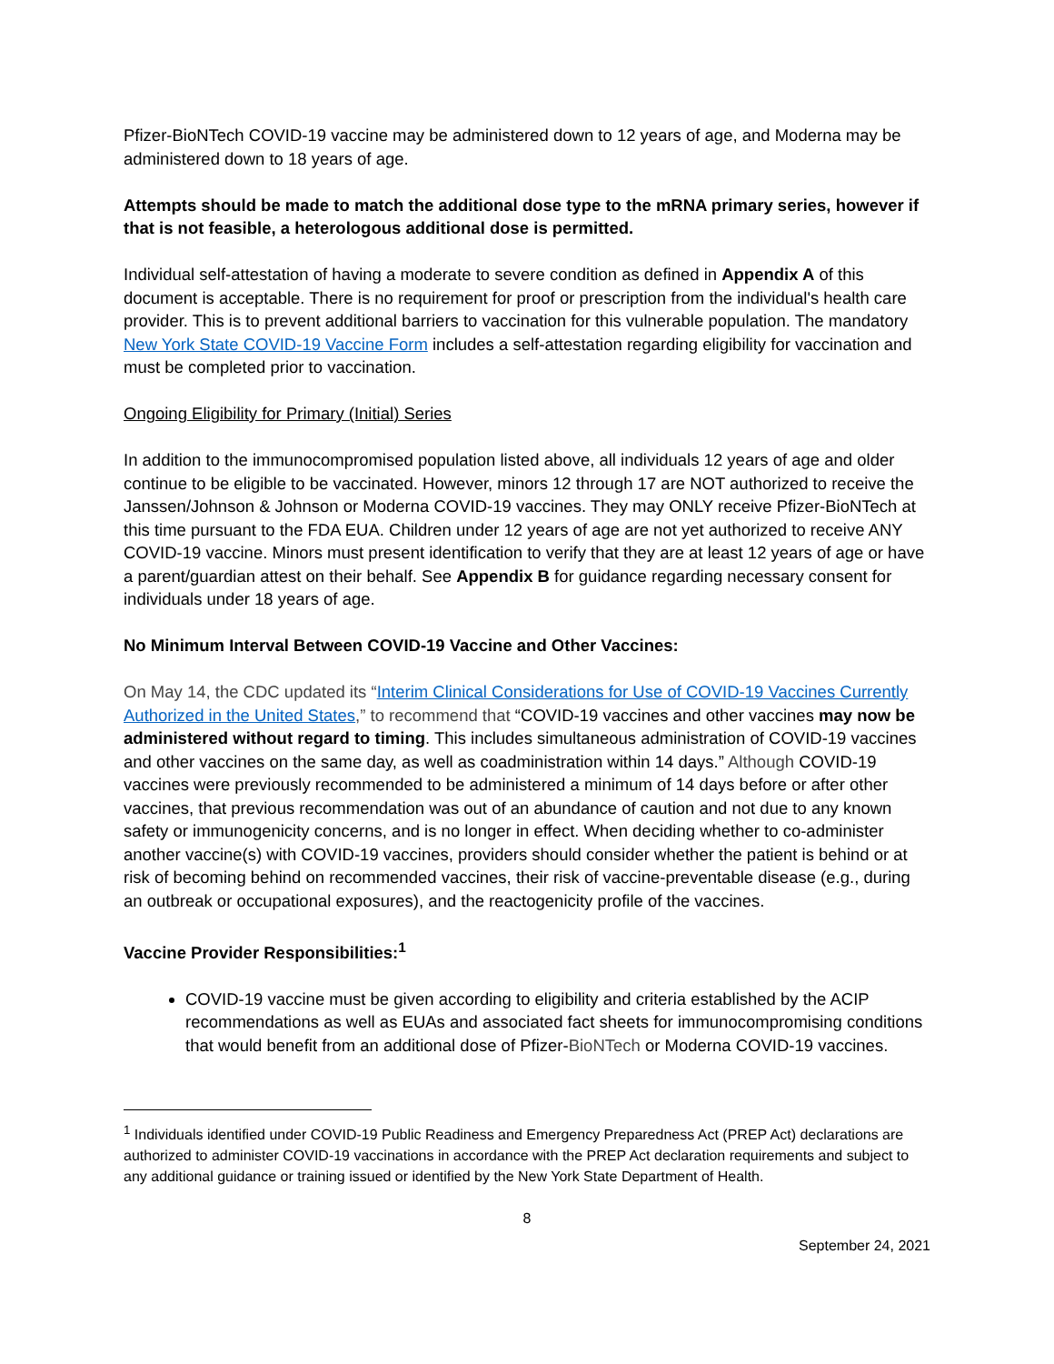Pfizer-BioNTech COVID-19 vaccine may be administered down to 12 years of age, and Moderna may be administered down to 18 years of age.
Attempts should be made to match the additional dose type to the mRNA primary series, however if that is not feasible, a heterologous additional dose is permitted.
Individual self-attestation of having a moderate to severe condition as defined in Appendix A of this document is acceptable. There is no requirement for proof or prescription from the individual's health care provider. This is to prevent additional barriers to vaccination for this vulnerable population. The mandatory New York State COVID-19 Vaccine Form includes a self-attestation regarding eligibility for vaccination and must be completed prior to vaccination.
Ongoing Eligibility for Primary (Initial) Series
In addition to the immunocompromised population listed above, all individuals 12 years of age and older continue to be eligible to be vaccinated. However, minors 12 through 17 are NOT authorized to receive the Janssen/Johnson & Johnson or Moderna COVID-19 vaccines. They may ONLY receive Pfizer-BioNTech at this time pursuant to the FDA EUA. Children under 12 years of age are not yet authorized to receive ANY COVID-19 vaccine. Minors must present identification to verify that they are at least 12 years of age or have a parent/guardian attest on their behalf. See Appendix B for guidance regarding necessary consent for individuals under 18 years of age.
No Minimum Interval Between COVID-19 Vaccine and Other Vaccines:
On May 14, the CDC updated its “Interim Clinical Considerations for Use of COVID-19 Vaccines Currently Authorized in the United States,” to recommend that “COVID-19 vaccines and other vaccines may now be administered without regard to timing. This includes simultaneous administration of COVID-19 vaccines and other vaccines on the same day, as well as coadministration within 14 days.” Although COVID-19 vaccines were previously recommended to be administered a minimum of 14 days before or after other vaccines, that previous recommendation was out of an abundance of caution and not due to any known safety or immunogenicity concerns, and is no longer in effect. When deciding whether to co-administer another vaccine(s) with COVID-19 vaccines, providers should consider whether the patient is behind or at risk of becoming behind on recommended vaccines, their risk of vaccine-preventable disease (e.g., during an outbreak or occupational exposures), and the reactogenicity profile of the vaccines.
Vaccine Provider Responsibilities:<sup>1</sup>
COVID-19 vaccine must be given according to eligibility and criteria established by the ACIP recommendations as well as EUAs and associated fact sheets for immunocompromising conditions that would benefit from an additional dose of Pfizer-BioNTech or Moderna COVID-19 vaccines.
<sup>1</sup> Individuals identified under COVID-19 Public Readiness and Emergency Preparedness Act (PREP Act) declarations are authorized to administer COVID-19 vaccinations in accordance with the PREP Act declaration requirements and subject to any additional guidance or training issued or identified by the New York State Department of Health.
8
September 24, 2021